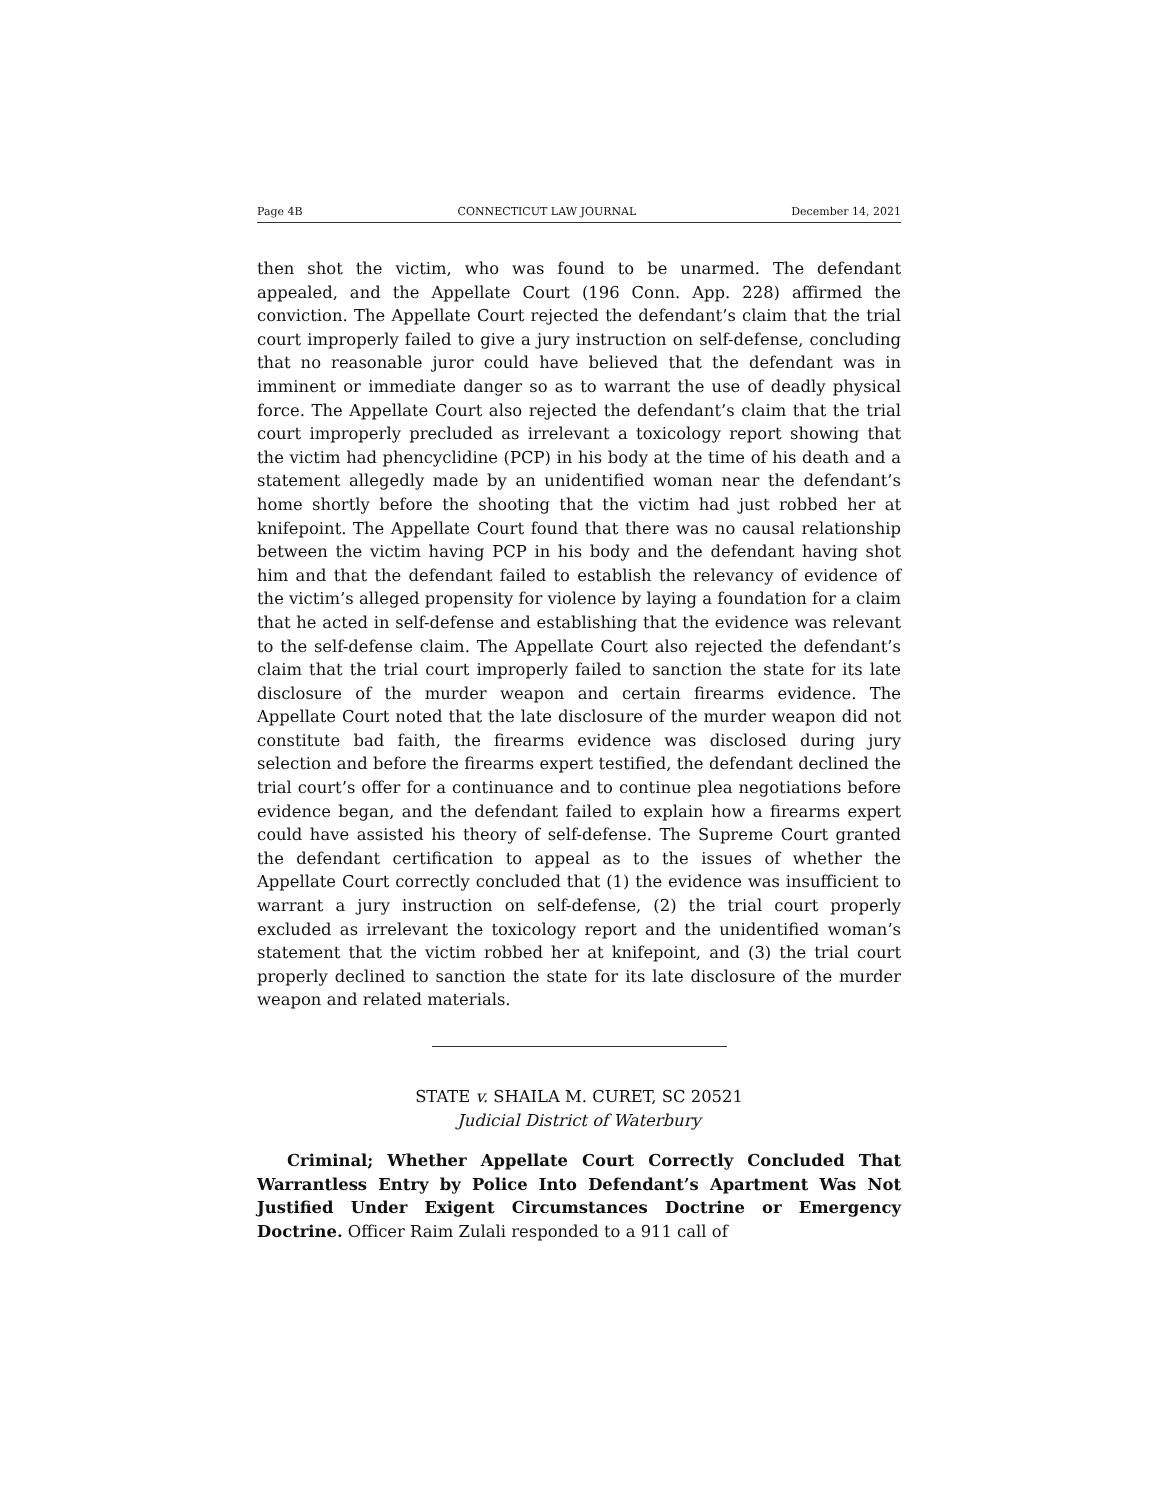Page 4B CONNECTICUT LAW JOURNAL December 14, 2021
then shot the victim, who was found to be unarmed. The defendant appealed, and the Appellate Court (196 Conn. App. 228) affirmed the conviction. The Appellate Court rejected the defendant’s claim that the trial court improperly failed to give a jury instruction on self-defense, concluding that no reasonable juror could have believed that the defendant was in imminent or immediate danger so as to warrant the use of deadly physical force. The Appellate Court also rejected the defendant’s claim that the trial court improperly precluded as irrelevant a toxicology report showing that the victim had phencyclidine (PCP) in his body at the time of his death and a statement allegedly made by an unidentified woman near the defendant’s home shortly before the shooting that the victim had just robbed her at knifepoint. The Appellate Court found that there was no causal relationship between the victim having PCP in his body and the defendant having shot him and that the defendant failed to establish the relevancy of evidence of the victim’s alleged propensity for violence by laying a foundation for a claim that he acted in self-defense and establishing that the evidence was relevant to the self-defense claim. The Appellate Court also rejected the defendant’s claim that the trial court improperly failed to sanction the state for its late disclosure of the murder weapon and certain firearms evidence. The Appellate Court noted that the late disclosure of the murder weapon did not constitute bad faith, the firearms evidence was disclosed during jury selection and before the firearms expert testified, the defendant declined the trial court’s offer for a continuance and to continue plea negotiations before evidence began, and the defendant failed to explain how a firearms expert could have assisted his theory of self-defense. The Supreme Court granted the defendant certification to appeal as to the issues of whether the Appellate Court correctly concluded that (1) the evidence was insufficient to warrant a jury instruction on self-defense, (2) the trial court properly excluded as irrelevant the toxicology report and the unidentified woman’s statement that the victim robbed her at knifepoint, and (3) the trial court properly declined to sanction the state for its late disclosure of the murder weapon and related materials.
STATE v. SHAILA M. CURET, SC 20521
Judicial District of Waterbury
Criminal; Whether Appellate Court Correctly Concluded That Warrantless Entry by Police Into Defendant’s Apartment Was Not Justified Under Exigent Circumstances Doctrine or Emergency Doctrine. Officer Raim Zulali responded to a 911 call of